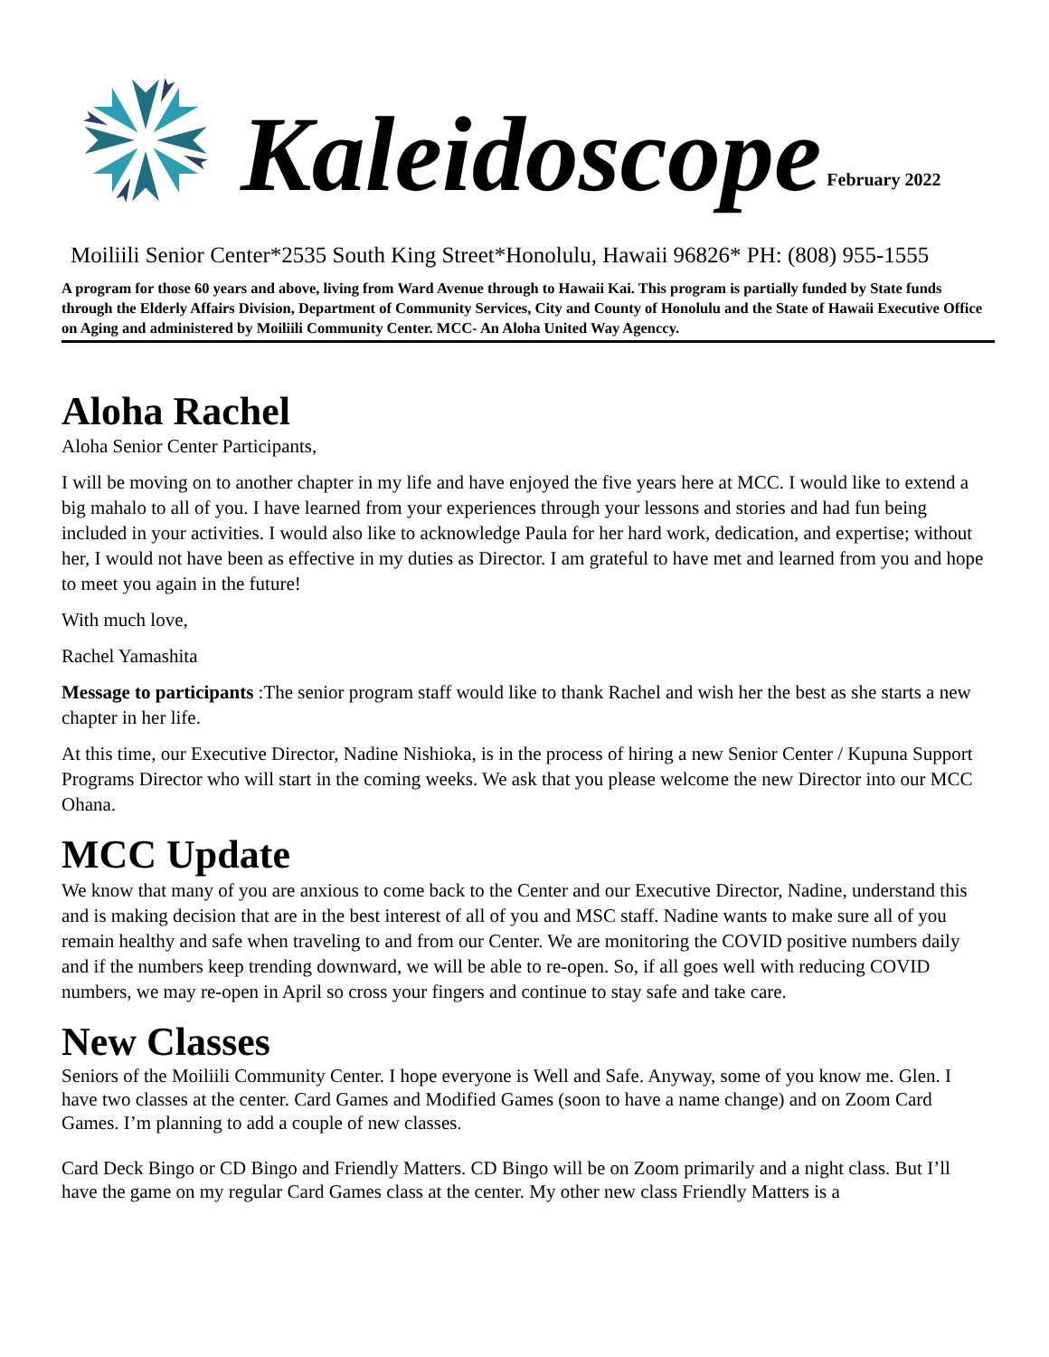Kaleidoscope February 2022
Moiliili Senior Center*2535 South King Street*Honolulu, Hawaii 96826* PH: (808) 955-1555
A program for those 60 years and above, living from Ward Avenue through to Hawaii Kai. This program is partially funded by State funds through the Elderly Affairs Division, Department of Community Services, City and County of Honolulu and the State of Hawaii Executive Office on Aging and administered by Moiliili Community Center. MCC- An Aloha United Way Agenccy.
Aloha Rachel
Aloha Senior Center Participants,
I will be moving on to another chapter in my life and have enjoyed the five years here at MCC. I would like to extend a big mahalo to all of you. I have learned from your experiences through your lessons and stories and had fun being included in your activities. I would also like to acknowledge Paula for her hard work, dedication, and expertise; without her, I would not have been as effective in my duties as Director. I am grateful to have met and learned from you and hope to meet you again in the future!
With much love,
Rachel Yamashita
Message to participants :The senior program staff would like to thank Rachel and wish her the best as she starts a new chapter in her life.
At this time, our Executive Director, Nadine Nishioka, is in the process of hiring a new Senior Center / Kupuna Support Programs Director who will start in the coming weeks. We ask that you please welcome the new Director into our MCC Ohana.
MCC Update
We know that many of you are anxious to come back to the Center and our Executive Director, Nadine, understand this and is making decision that are in the best interest of all of you and MSC staff. Nadine wants to make sure all of you remain healthy and safe when traveling to and from our Center. We are monitoring the COVID positive numbers daily and if the numbers keep trending downward, we will be able to re-open. So, if all goes well with reducing COVID numbers, we may re-open in April so cross your fingers and continue to stay safe and take care.
New Classes
Seniors of the Moiliili Community Center. I hope everyone is Well and Safe. Anyway, some of you know me. Glen. I have two classes at the center. Card Games and Modified Games (soon to have a name change) and on Zoom Card Games. I’m planning to add a couple of new classes.
Card Deck Bingo or CD Bingo and Friendly Matters. CD Bingo will be on Zoom primarily and a night class. But I’ll have the game on my regular Card Games class at the center. My other new class Friendly Matters is a